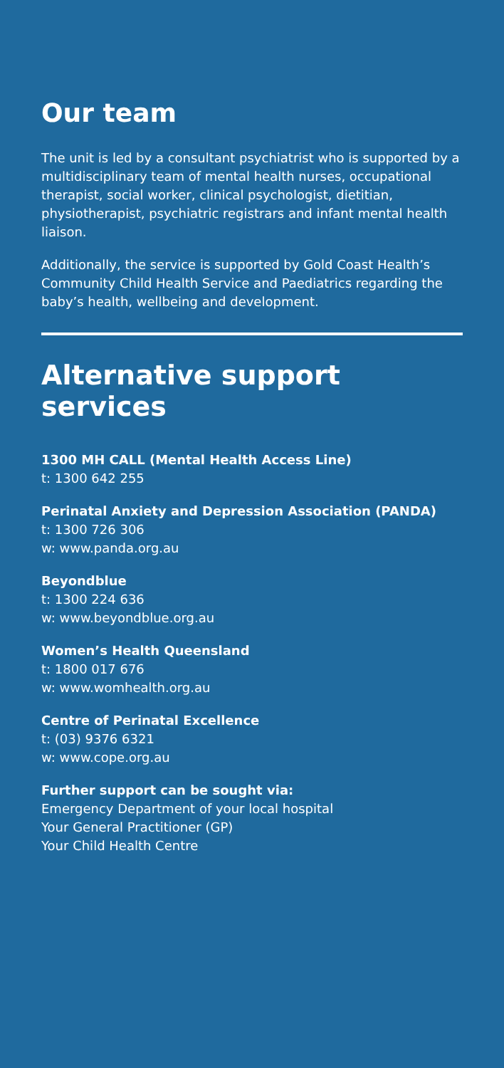Our team
The unit is led by a consultant psychiatrist who is supported by a multidisciplinary team of mental health nurses, occupational therapist, social worker, clinical psychologist, dietitian, physiotherapist, psychiatric registrars and infant mental health liaison.
Additionally, the service is supported by Gold Coast Health’s Community Child Health Service and Paediatrics regarding the baby’s health, wellbeing and development.
Alternative support services
1300 MH CALL (Mental Health Access Line)
t: 1300 642 255
Perinatal Anxiety and Depression Association (PANDA)
t: 1300 726 306
w: www.panda.org.au
Beyondblue
t: 1300 224 636
w: www.beyondblue.org.au
Women’s Health Queensland
t: 1800 017 676
w: www.womhealth.org.au
Centre of Perinatal Excellence
t: (03) 9376 6321
w: www.cope.org.au
Further support can be sought via:
Emergency Department of your local hospital
Your General Practitioner (GP)
Your Child Health Centre